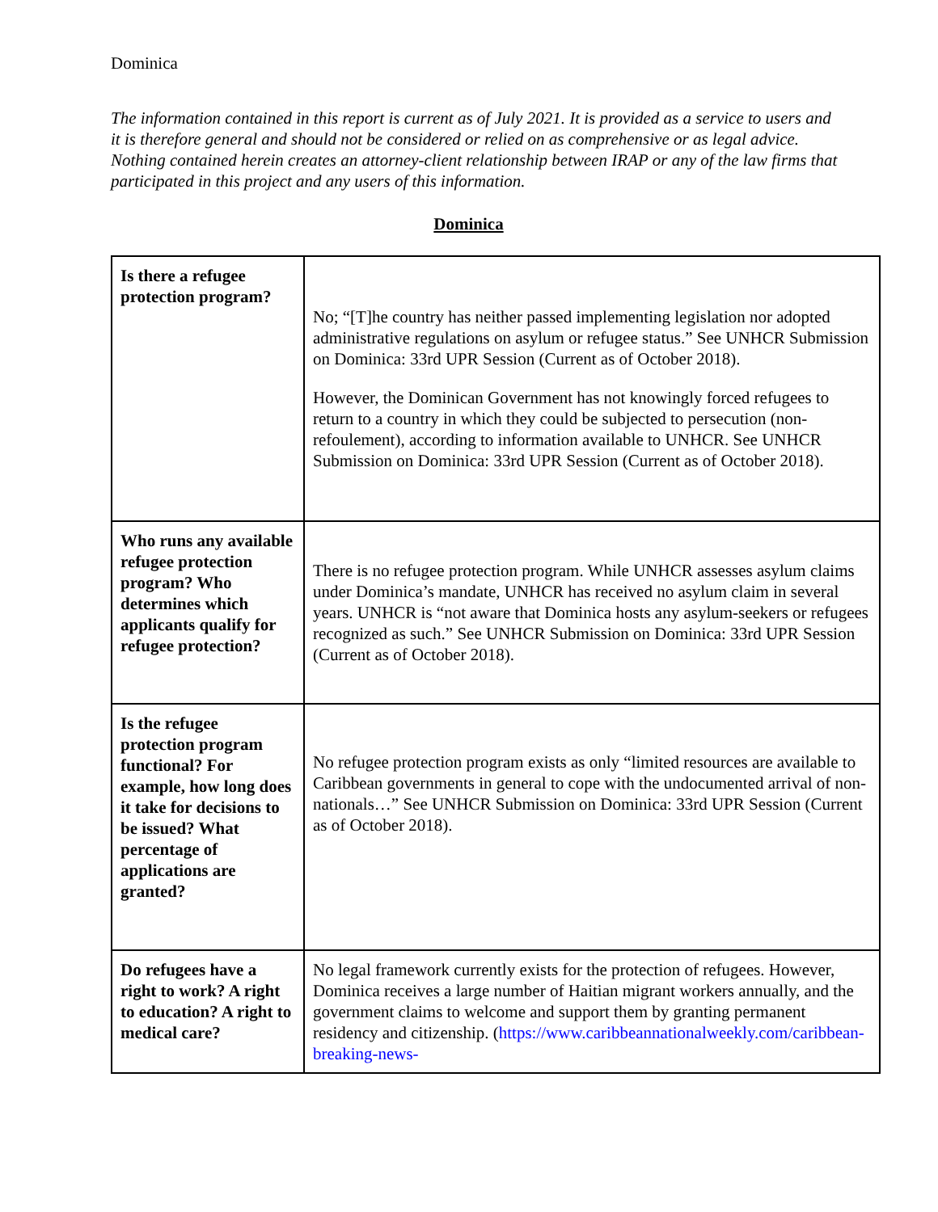Dominica
The information contained in this report is current as of July 2021. It is provided as a service to users and it is therefore general and should not be considered or relied on as comprehensive or as legal advice. Nothing contained herein creates an attorney-client relationship between IRAP or any of the law firms that participated in this project and any users of this information.
Dominica
| Is there a refugee protection program? | No; “[T]he country has neither passed implementing legislation nor adopted administrative regulations on asylum or refugee status.” See UNHCR Submission on Dominica: 33rd UPR Session (Current as of October 2018). However, the Dominican Government has not knowingly forced refugees to return to a country in which they could be subjected to persecution (non-refoulement), according to information available to UNHCR. See UNHCR Submission on Dominica: 33rd UPR Session (Current as of October 2018). |
| Who runs any available refugee protection program? Who determines which applicants qualify for refugee protection? | There is no refugee protection program. While UNHCR assesses asylum claims under Dominica’s mandate, UNHCR has received no asylum claim in several years. UNHCR is “not aware that Dominica hosts any asylum-seekers or refugees recognized as such.” See UNHCR Submission on Dominica: 33rd UPR Session (Current as of October 2018). |
| Is the refugee protection program functional? For example, how long does it take for decisions to be issued? What percentage of applications are granted? | No refugee protection program exists as only “limited resources are available to Caribbean governments in general to cope with the undocumented arrival of non-nationals…” See UNHCR Submission on Dominica: 33rd UPR Session (Current as of October 2018). |
| Do refugees have a right to work? A right to education? A right to medical care? | No legal framework currently exists for the protection of refugees. However, Dominica receives a large number of Haitian migrant workers annually, and the government claims to welcome and support them by granting permanent residency and citizenship. ( https://www.caribbeannationalweekly.com/caribbean-breaking-news- |